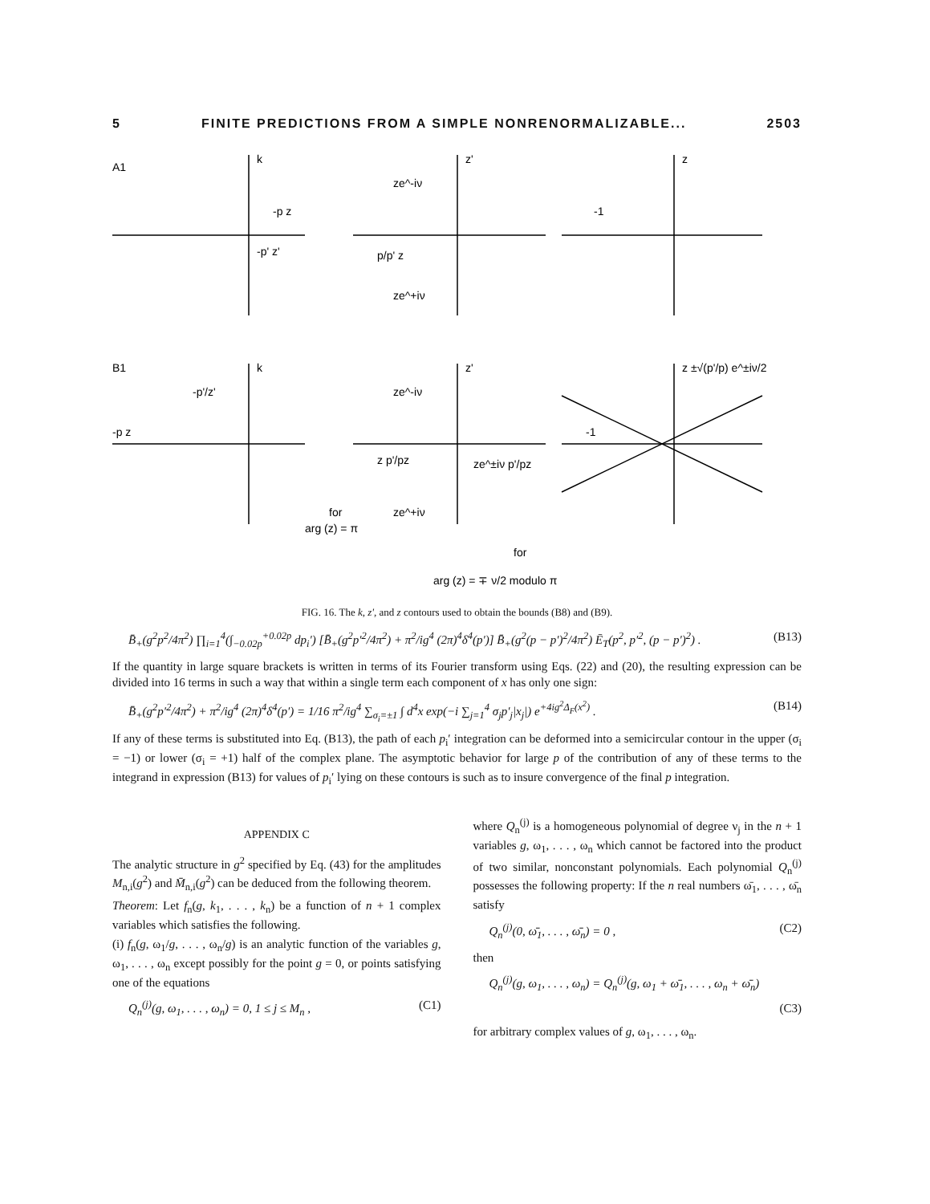5 FINITE PREDICTIONS FROM A SIMPLE NONRENORMALIZABLE... 2503
A1
k
z'
z
-p z
-p' z'
p/p' z
ze^-iν
ze^+iν
-1
B1
k
z'
z ±√(p'/p) e^±iν/2
-p'/z'
-p z
ze^-iν
z p'/pz
ze^+iν
for
arg (z) = π
ze^±iν p'/pz
-1
for
arg (z) = ∓ ν/2 modulo π
FIG. 16. The k, z', and z contours used to obtain the bounds (B8) and (B9).
B̄<sub>+</sub>(g<sup>2</sup>p<sup>2</sup>/4π<sup>2</sup>) ∏<sub>i=1</sub><sup>4</sup>(∫<sub>−0.02p</sub><sup>+0.02p</sup> dp<sub>i</sub>′) [B̄<sub>+</sub>(g<sup>2</sup>p′<sup>2</sup>/4π<sup>2</sup>) + π<sup>2</sup>/ig<sup>4</sup> (2π)<sup>4</sup>δ<sup>4</sup>(p′)] B̄<sub>+</sub>(g<sup>2</sup>(p − p′)<sup>2</sup>/4π<sup>2</sup>) Ē<sub>T</sub>(p<sup>2</sup>, p′<sup>2</sup>, (p − p′)<sup>2</sup>) . (B13)
If the quantity in large square brackets is written in terms of its Fourier transform using Eqs. (22) and (20), the resulting expression can be divided into 16 terms in such a way that within a single term each component of x has only one sign:
B̄<sub>+</sub>(g<sup>2</sup>p′<sup>2</sup>/4π<sup>2</sup>) + π<sup>2</sup>/ig<sup>4</sup> (2π)<sup>4</sup>δ<sup>4</sup>(p′) = 1/16 π<sup>2</sup>/ig<sup>4</sup> ∑<sub>σ<sub>i</sub>=±1</sub> ∫ d<sup>4</sup>x exp(−i ∑<sub>j=1</sub><sup>4</sup> σ<sub>j</sub>p′<sub>j</sub>|x<sub>j</sub>|) e<sup>+4ig<sup>2</sup>Δ<sub>F</sub>(x<sup>2</sup>)</sup> . (B14)
If any of these terms is substituted into Eq. (B13), the path of each p<sub>i</sub>′ integration can be deformed into a semicircular contour in the upper (σ<sub>i</sub> = −1) or lower (σ<sub>i</sub> = +1) half of the complex plane. The asymptotic behavior for large p of the contribution of any of these terms to the integrand in expression (B13) for values of p<sub>i</sub>′ lying on these contours is such as to insure convergence of the final p integration.
APPENDIX C
The analytic structure in g<sup>2</sup> specified by Eq. (43) for the amplitudes M<sub>n,i</sub>(g<sup>2</sup>) and M̄<sub>n,i</sub>(g<sup>2</sup>) can be deduced from the following theorem.
Theorem: Let f<sub>n</sub>(g, k<sub>1</sub>, . . . , k<sub>n</sub>) be a function of n + 1 complex variables which satisfies the following.
(i) f<sub>n</sub>(g, ω<sub>1</sub>/g, . . . , ω<sub>n</sub>/g) is an analytic function of the variables g, ω<sub>1</sub>, . . . , ω<sub>n</sub> except possibly for the point g = 0, or points satisfying one of the equations
Q<sub>n</sub><sup>(j)</sup>(g, ω<sub>1</sub>, . . . , ω<sub>n</sub>) = 0, 1 ≤ j ≤ M<sub>n</sub> , (C1)
where Q<sub>n</sub><sup>(j)</sup> is a homogeneous polynomial of degree ν<sub>j</sub> in the n + 1 variables g, ω<sub>1</sub>, . . . , ω<sub>n</sub> which cannot be factored into the product of two similar, nonconstant polynomials. Each polynomial Q<sub>n</sub><sup>(j)</sup> possesses the following property: If the n real numbers ω̄<sub>1</sub>, . . . , ω̄<sub>n</sub> satisfy
Q<sub>n</sub><sup>(j)</sup>(0, ω̄<sub>1</sub>, . . . , ω̄<sub>n</sub>) = 0 , (C2)
then
Q<sub>n</sub><sup>(j)</sup>(g, ω<sub>1</sub>, . . . , ω<sub>n</sub>) = Q<sub>n</sub><sup>(j)</sup>(g, ω<sub>1</sub> + ω̄<sub>1</sub>, . . . , ω<sub>n</sub> + ω̄<sub>n</sub>)
(C3)
for arbitrary complex values of g, ω<sub>1</sub>, . . . , ω<sub>n</sub>.